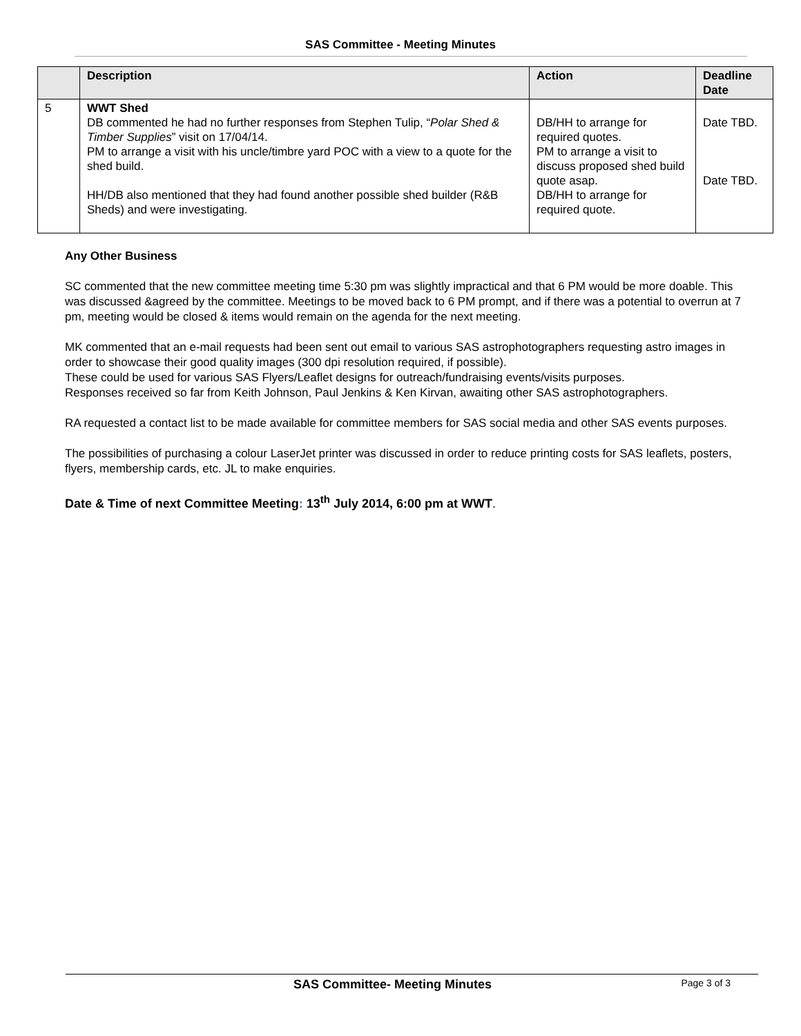SAS Committee - Meeting Minutes
| | Description | Action | Deadline Date |
| --- | --- | --- | --- |
| 5 | WWT Shed DB commented he had no further responses from Stephen Tulip, “ Polar Shed & Timber Supplies ” visit on 17/04/14. PM to arrange a visit with his uncle/timbre yard POC with a view to a quote for the shed build. HH/DB also mentioned that they had found another possible shed builder (R&B Sheds) and were investigating. | DB/HH to arrange for required quotes. PM to arrange a visit to discuss proposed shed build quote asap. DB/HH to arrange for required quote. | Date TBD. Date TBD. |
Any Other Business
SC commented that the new committee meeting time 5:30 pm was slightly impractical and that 6 PM would be more doable. This was discussed &agreed by the committee. Meetings to be moved back to 6 PM prompt, and if there was a potential to overrun at 7 pm, meeting would be closed & items would remain on the agenda for the next meeting.
MK commented that an e-mail requests had been sent out email to various SAS astrophotographers requesting astro images in order to showcase their good quality images (300 dpi resolution required, if possible).
These could be used for various SAS Flyers/Leaflet designs for outreach/fundraising events/visits purposes.
Responses received so far from Keith Johnson, Paul Jenkins & Ken Kirvan, awaiting other SAS astrophotographers.
RA requested a contact list to be made available for committee members for SAS social media and other SAS events purposes.
The possibilities of purchasing a colour LaserJet printer was discussed in order to reduce printing costs for SAS leaflets, posters, flyers, membership cards, etc. JL to make enquiries.
Date & Time of next Committee Meeting: 13<sup>th</sup> July 2014, 6:00 pm at WWT.
SAS Committee- Meeting Minutes Page 3 of 3